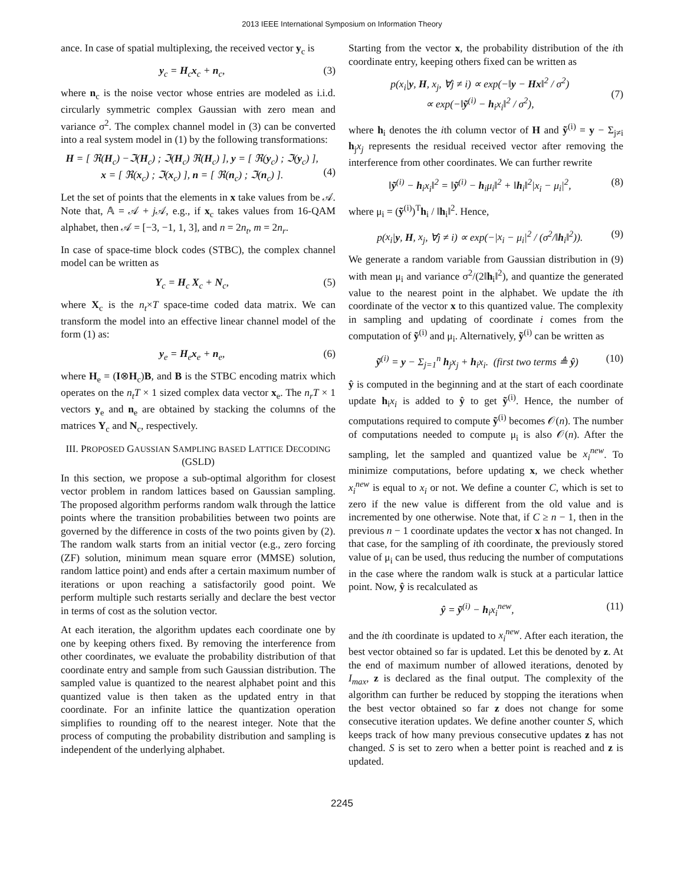2013 IEEE International Symposium on Information Theory
ance. In case of spatial multiplexing, the received vector y<sub>c</sub> is
y<sub>c</sub> = H<sub>c</sub>x<sub>c</sub> + n<sub>c</sub>, (3)
where n<sub>c</sub> is the noise vector whose entries are modeled as i.i.d. circularly symmetric complex Gaussian with zero mean and variance σ<sup>2</sup>. The complex channel model in (3) can be converted into a real system model in (1) by the following transformations:
H = [ ℜ(H<sub>c</sub>) −ℑ(H<sub>c</sub>) ; ℑ(H<sub>c</sub>) ℜ(H<sub>c</sub>) ], y = [ ℜ(y<sub>c</sub>) ; ℑ(y<sub>c</sub>) ],
x = [ ℜ(x<sub>c</sub>) ; ℑ(x<sub>c</sub>) ], n = [ ℜ(n<sub>c</sub>) ; ℑ(n<sub>c</sub>) ].
(4)
Let the set of points that the elements in x take values from be 𝒜. Note that, 𝔸 = 𝒜 + j 𝒜, e.g., if x<sub>c</sub> takes values from 16-QAM alphabet, then 𝒜 = [−3, −1, 1, 3], and n = 2n<sub>t</sub>, m = 2n<sub>r</sub>.
In case of space-time block codes (STBC), the complex channel model can be written as
Y<sub>c</sub> = H<sub>c</sub> X<sub>c</sub> + N<sub>c</sub>, (5)
where X<sub>c</sub> is the n<sub>t</sub>×T space-time coded data matrix. We can transform the model into an effective linear channel model of the form (1) as:
y<sub>e</sub> = H<sub>e</sub>x<sub>e</sub> + n<sub>e</sub>, (6)
where H<sub>e</sub> = (I⊗H<sub>c</sub>)B, and B is the STBC encoding matrix which operates on the n<sub>t</sub>T × 1 sized complex data vector x<sub>e</sub>. The n<sub>r</sub>T × 1 vectors y<sub>e</sub> and n<sub>e</sub> are obtained by stacking the columns of the matrices Y<sub>c</sub> and N<sub>c</sub>, respectively.
III. PROPOSED GAUSSIAN SAMPLING BASED LATTICE DECODING (GSLD)
In this section, we propose a sub-optimal algorithm for closest vector problem in random lattices based on Gaussian sampling. The proposed algorithm performs random walk through the lattice points where the transition probabilities between two points are governed by the difference in costs of the two points given by (2). The random walk starts from an initial vector (e.g., zero forcing (ZF) solution, minimum mean square error (MMSE) solution, random lattice point) and ends after a certain maximum number of iterations or upon reaching a satisfactorily good point. We perform multiple such restarts serially and declare the best vector in terms of cost as the solution vector.
At each iteration, the algorithm updates each coordinate one by one by keeping others fixed. By removing the interference from other coordinates, we evaluate the probability distribution of that coordinate entry and sample from such Gaussian distribution. The sampled value is quantized to the nearest alphabet point and this quantized value is then taken as the updated entry in that coordinate. For an infinite lattice the quantization operation simplifies to rounding off to the nearest integer. Note that the process of computing the probability distribution and sampling is independent of the underlying alphabet.
Starting from the vector x, the probability distribution of the ith coordinate entry, keeping others fixed can be written as
p(x<sub>i</sub>|y, H, x<sub>j</sub>, ∀j ≠ i) ∝ exp(−‖y − Hx‖<sup>2</sup> / σ<sup>2</sup>)
∝ exp(−‖ỹ<sup>(i)</sup> − h<sub>i</sub>x<sub>i</sub>‖<sup>2</sup> / σ<sup>2</sup>),
(7)
where h<sub>i</sub> denotes the ith column vector of H and ỹ<sup>(i)</sup> = y − Σ<sub>j≠i</sub> h<sub>j</sub>x<sub>j</sub> represents the residual received vector after removing the interference from other coordinates. We can further rewrite
‖ỹ<sup>(i)</sup> − h<sub>i</sub>x<sub>i</sub>‖<sup>2</sup> = ‖ỹ<sup>(i)</sup> − h<sub>i</sub>μ<sub>i</sub>‖<sup>2</sup> + ‖h<sub>i</sub>‖<sup>2</sup>|x<sub>i</sub> − μ<sub>i</sub>|<sup>2</sup>, (8)
where μ<sub>i</sub> = (ỹ<sup>(i)</sup>)<sup>T</sup>h<sub>i</sub> / ‖h<sub>i</sub>‖<sup>2</sup>. Hence,
p(x<sub>i</sub>|y, H, x<sub>j</sub>, ∀j ≠ i) ∝ exp(−|x<sub>i</sub> − μ<sub>i</sub>|<sup>2</sup> / (σ<sup>2</sup>/‖h<sub>i</sub>‖<sup>2</sup>)). (9)
We generate a random variable from Gaussian distribution in (9) with mean μ<sub>i</sub> and variance σ<sup>2</sup>/(2‖h<sub>i</sub>‖<sup>2</sup>), and quantize the generated value to the nearest point in the alphabet. We update the ith coordinate of the vector x to this quantized value. The complexity in sampling and updating of coordinate i comes from the computation of ỹ<sup>(i)</sup> and μ<sub>i</sub>. Alternatively, ỹ<sup>(i)</sup> can be written as
ỹ<sup>(i)</sup> = y − Σ<sub>j=1</sub><sup>n</sup> h<sub>j</sub>x<sub>j</sub> + h<sub>i</sub>x<sub>i</sub>. (first two terms ≜ ŷ) (10)
ŷ is computed in the beginning and at the start of each coordinate update h<sub>i</sub>x<sub>i</sub> is added to ŷ to get ỹ<sup>(i)</sup>. Hence, the number of computations required to compute ỹ<sup>(i)</sup> becomes 𝒪(n). The number of computations needed to compute μ<sub>i</sub> is also 𝒪(n). After the sampling, let the sampled and quantized value be x<sub>i</sub><sup>new</sup>. To minimize computations, before updating x, we check whether x<sub>i</sub><sup>new</sup> is equal to x<sub>i</sub> or not. We define a counter C, which is set to zero if the new value is different from the old value and is incremented by one otherwise. Note that, if C ≥ n − 1, then in the previous n − 1 coordinate updates the vector x has not changed. In that case, for the sampling of ith coordinate, the previously stored value of μ<sub>i</sub> can be used, thus reducing the number of computations in the case where the random walk is stuck at a particular lattice point. Now, ŷ is recalculated as
ŷ = ỹ<sup>(i)</sup> − h<sub>i</sub>x<sub>i</sub><sup>new</sup>, (11)
and the ith coordinate is updated to x<sub>i</sub><sup>new</sup>. After each iteration, the best vector obtained so far is updated. Let this be denoted by z. At the end of maximum number of allowed iterations, denoted by I<sub>max</sub>, z is declared as the final output. The complexity of the algorithm can further be reduced by stopping the iterations when the best vector obtained so far z does not change for some consecutive iteration updates. We define another counter S, which keeps track of how many previous consecutive updates z has not changed. S is set to zero when a better point is reached and z is updated.
2245